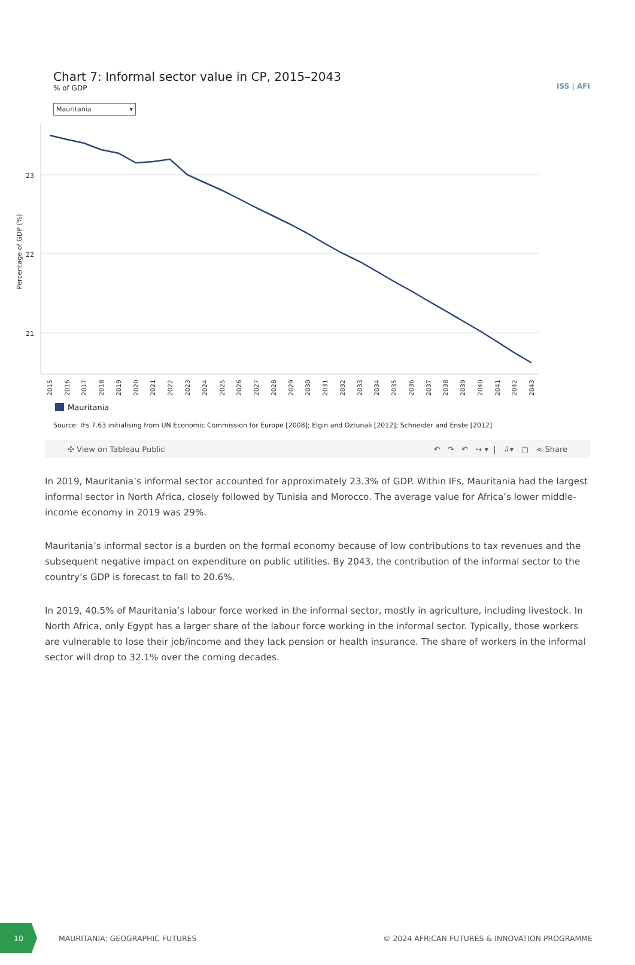Chart 7: Informal sector value in CP, 2015–2043
% of GDP
ISS | AFI
Mauritania ▾
23
22
21
Percentage of GDP (%)
2015
2016
2017
2018
2019
2020
2021
2022
2023
2024
2025
2026
2027
2028
2029
2030
2031
2032
2033
2034
2035
2036
2037
2038
2039
2040
2041
2042
2043
Mauritania
Source: IFs 7.63 initialising from UN Economic Commission for Europe [2008]; Elgin and Oztunali [2012]; Schneider and Enste [2012]
✣ View on Tableau Public ↶ ↷ ↶ ↪ ▾ | ⇩▾ ▢ ⋖ Share
In 2019, Mauritania’s informal sector accounted for approximately 23.3% of GDP. Within IFs, Mauritania had the largest informal sector in North Africa, closely followed by Tunisia and Morocco. The average value for Africa’s lower middle-income economy in 2019 was 29%.
Mauritania’s informal sector is a burden on the formal economy because of low contributions to tax revenues and the subsequent negative impact on expenditure on public utilities. By 2043, the contribution of the informal sector to the country’s GDP is forecast to fall to 20.6%.
In 2019, 40.5% of Mauritania’s labour force worked in the informal sector, mostly in agriculture, including livestock. In North Africa, only Egypt has a larger share of the labour force working in the informal sector. Typically, those workers are vulnerable to lose their job/income and they lack pension or health insurance. The share of workers in the informal sector will drop to 32.1% over the coming decades.
10
MAURITANIA: GEOGRAPHIC FUTURES © 2024 AFRICAN FUTURES & INNOVATION PROGRAMME